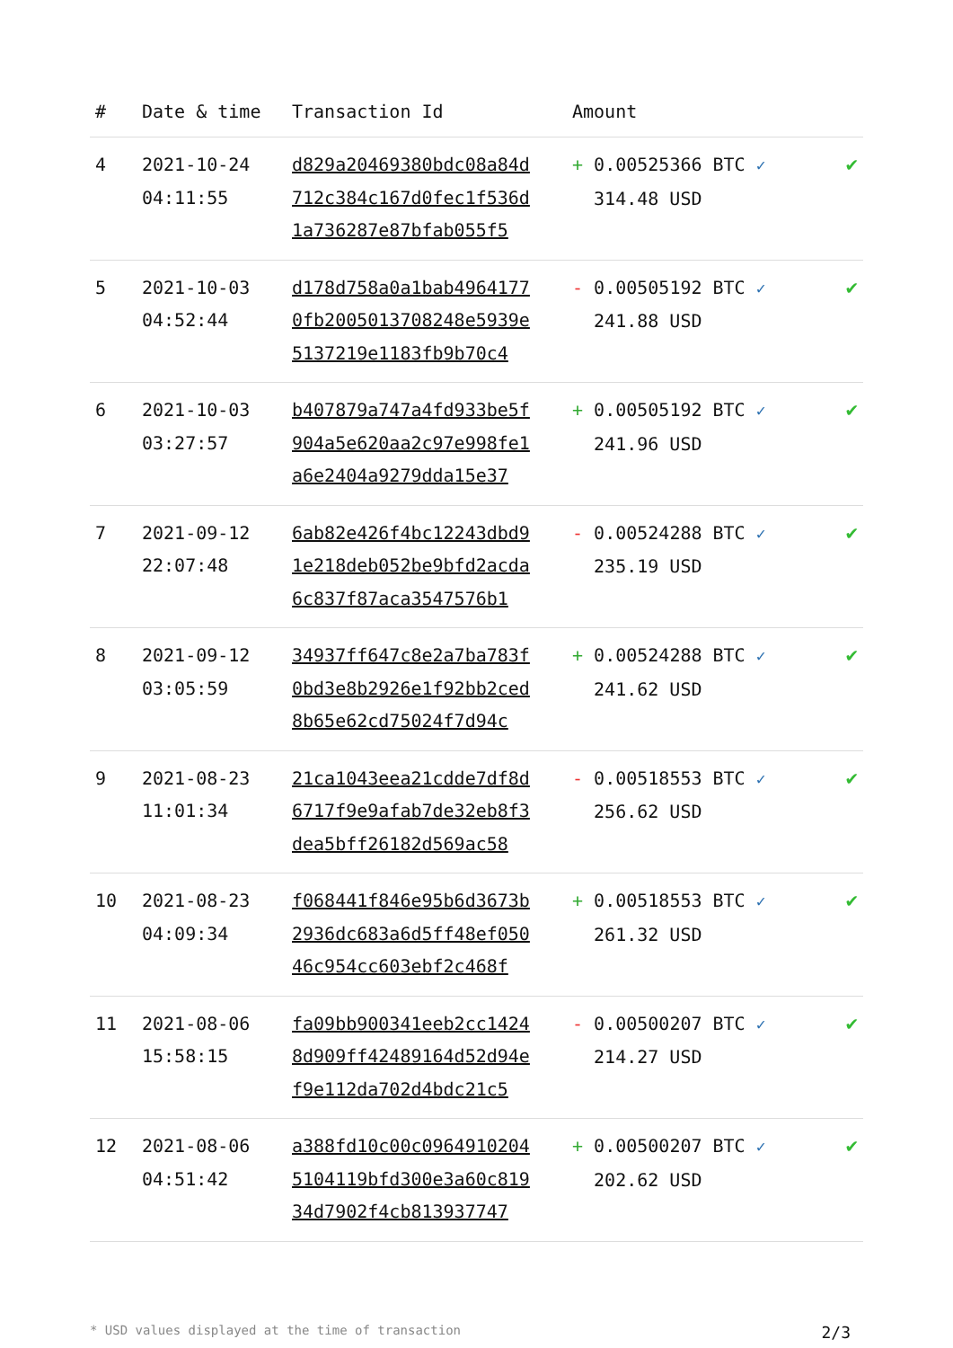| # | Date & time | Transaction Id | Amount | |
| --- | --- | --- | --- | --- |
| 4 | 2021-10-24 04:11:55 | d829a20469380bdc08a84d 712c384c167d0fec1f536d 1a736287e87bfab055f5 | + 0.00525366 BTC ✓ 314.48 USD | ✔ |
| 5 | 2021-10-03 04:52:44 | d178d758a0a1bab4964177 0fb2005013708248e5939e 5137219e1183fb9b70c4 | - 0.00505192 BTC ✓ 241.88 USD | ✔ |
| 6 | 2021-10-03 03:27:57 | b407879a747a4fd933be5f 904a5e620aa2c97e998fe1 a6e2404a9279dda15e37 | + 0.00505192 BTC ✓ 241.96 USD | ✔ |
| 7 | 2021-09-12 22:07:48 | 6ab82e426f4bc12243dbd9 1e218deb052be9bfd2acda 6c837f87aca3547576b1 | - 0.00524288 BTC ✓ 235.19 USD | ✔ |
| 8 | 2021-09-12 03:05:59 | 34937ff647c8e2a7ba783f 0bd3e8b2926e1f92bb2ced 8b65e62cd75024f7d94c | + 0.00524288 BTC ✓ 241.62 USD | ✔ |
| 9 | 2021-08-23 11:01:34 | 21ca1043eea21cdde7df8d 6717f9e9afab7de32eb8f3 dea5bff26182d569ac58 | - 0.00518553 BTC ✓ 256.62 USD | ✔ |
| 10 | 2021-08-23 04:09:34 | f068441f846e95b6d3673b 2936dc683a6d5ff48ef050 46c954cc603ebf2c468f | + 0.00518553 BTC ✓ 261.32 USD | ✔ |
| 11 | 2021-08-06 15:58:15 | fa09bb900341eeb2cc1424 8d909ff42489164d52d94e f9e112da702d4bdc21c5 | - 0.00500207 BTC ✓ 214.27 USD | ✔ |
| 12 | 2021-08-06 04:51:42 | a388fd10c00c0964910204 5104119bfd300e3a60c819 34d7902f4cb813937747 | + 0.00500207 BTC ✓ 202.62 USD | ✔ |
* USD values displayed at the time of transaction 2/3